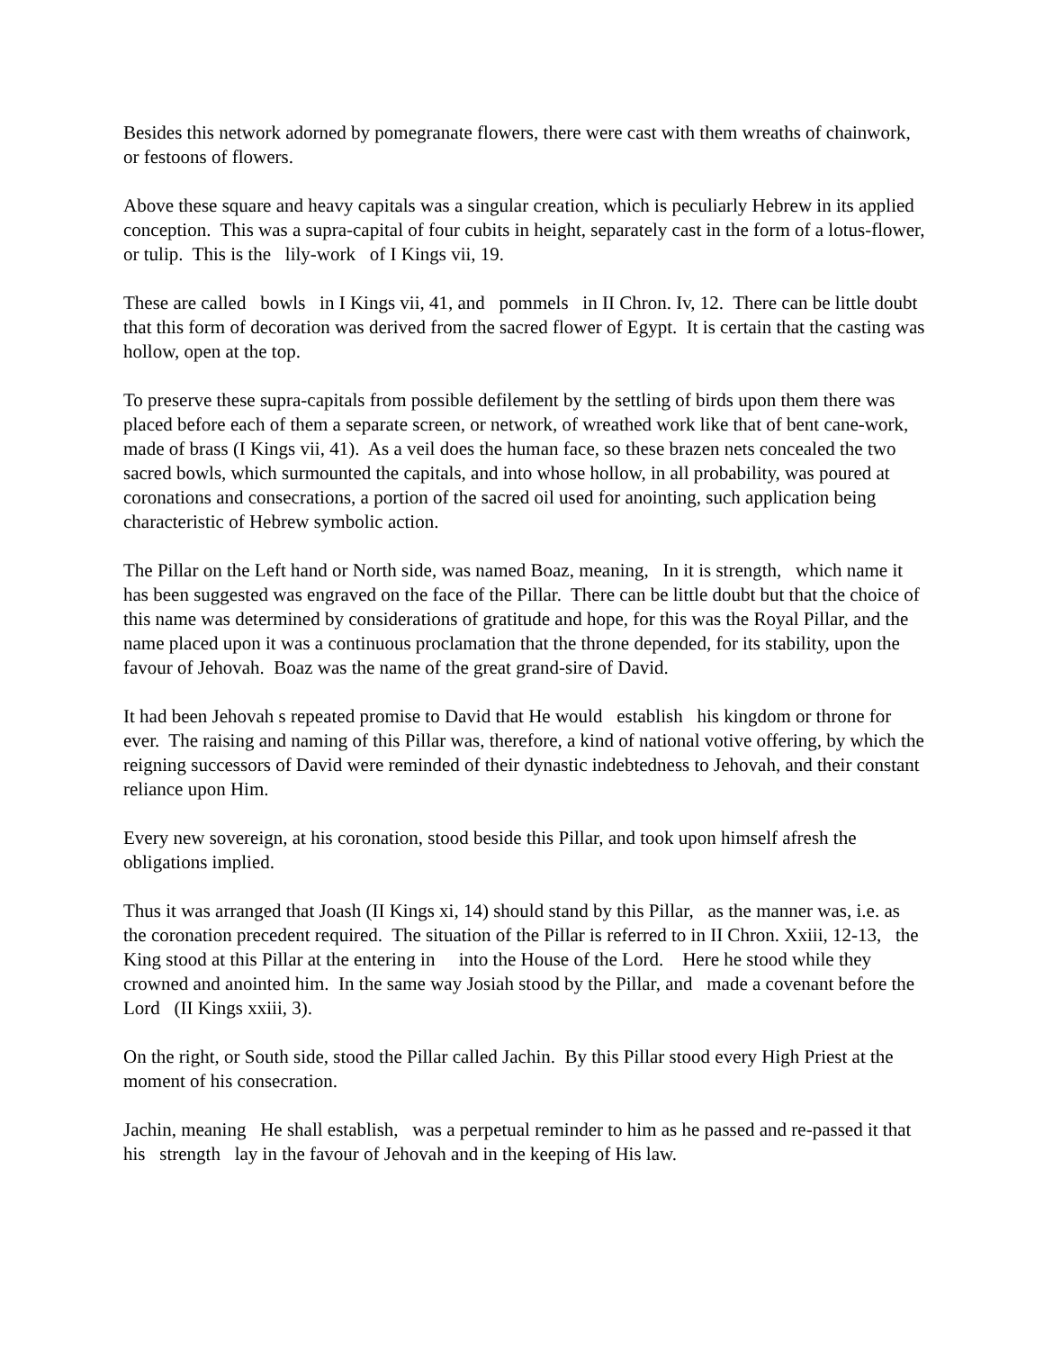Besides this network adorned by pomegranate flowers, there were cast with them wreaths of chainwork, or festoons of flowers.
Above these square and heavy capitals was a singular creation, which is peculiarly Hebrew in its applied conception. This was a supra-capital of four cubits in height, separately cast in the form of a lotus-flower, or tulip. This is the lily-work of I Kings vii, 19.
These are called bowls in I Kings vii, 41, and pommels in II Chron. Iv, 12. There can be little doubt that this form of decoration was derived from the sacred flower of Egypt. It is certain that the casting was hollow, open at the top.
To preserve these supra-capitals from possible defilement by the settling of birds upon them there was placed before each of them a separate screen, or network, of wreathed work like that of bent cane-work, made of brass (I Kings vii, 41). As a veil does the human face, so these brazen nets concealed the two sacred bowls, which surmounted the capitals, and into whose hollow, in all probability, was poured at coronations and consecrations, a portion of the sacred oil used for anointing, such application being characteristic of Hebrew symbolic action.
The Pillar on the Left hand or North side, was named Boaz, meaning, In it is strength, which name it has been suggested was engraved on the face of the Pillar. There can be little doubt but that the choice of this name was determined by considerations of gratitude and hope, for this was the Royal Pillar, and the name placed upon it was a continuous proclamation that the throne depended, for its stability, upon the favour of Jehovah. Boaz was the name of the great grand-sire of David.
It had been Jehovah s repeated promise to David that He would establish his kingdom or throne for ever. The raising and naming of this Pillar was, therefore, a kind of national votive offering, by which the reigning successors of David were reminded of their dynastic indebtedness to Jehovah, and their constant reliance upon Him.
Every new sovereign, at his coronation, stood beside this Pillar, and took upon himself afresh the obligations implied.
Thus it was arranged that Joash (II Kings xi, 14) should stand by this Pillar, as the manner was, i.e. as the coronation precedent required. The situation of the Pillar is referred to in II Chron. Xxiii, 12-13, the King stood at this Pillar at the entering in into the House of the Lord. Here he stood while they crowned and anointed him. In the same way Josiah stood by the Pillar, and made a covenant before the Lord (II Kings xxiii, 3).
On the right, or South side, stood the Pillar called Jachin. By this Pillar stood every High Priest at the moment of his consecration.
Jachin, meaning He shall establish, was a perpetual reminder to him as he passed and re-passed it that his strength lay in the favour of Jehovah and in the keeping of His law.